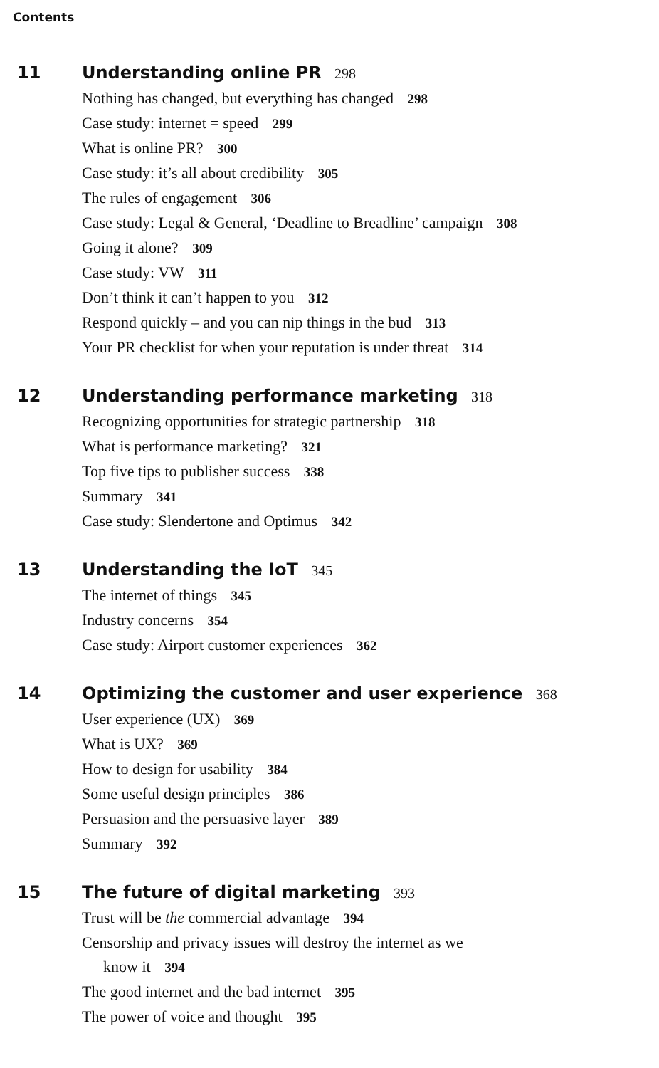Contents
11 Understanding online PR 298
Nothing has changed, but everything has changed 298
Case study: internet = speed 299
What is online PR? 300
Case study: it’s all about credibility 305
The rules of engagement 306
Case study: Legal & General, ‘Deadline to Breadline’ campaign 308
Going it alone? 309
Case study: VW 311
Don’t think it can’t happen to you 312
Respond quickly – and you can nip things in the bud 313
Your PR checklist for when your reputation is under threat 314
12 Understanding performance marketing 318
Recognizing opportunities for strategic partnership 318
What is performance marketing? 321
Top five tips to publisher success 338
Summary 341
Case study: Slendertone and Optimus 342
13 Understanding the IoT 345
The internet of things 345
Industry concerns 354
Case study: Airport customer experiences 362
14 Optimizing the customer and user experience 368
User experience (UX) 369
What is UX? 369
How to design for usability 384
Some useful design principles 386
Persuasion and the persuasive layer 389
Summary 392
15 The future of digital marketing 393
Trust will be the commercial advantage 394
Censorship and privacy issues will destroy the internet as we
know it 394
The good internet and the bad internet 395
The power of voice and thought 395